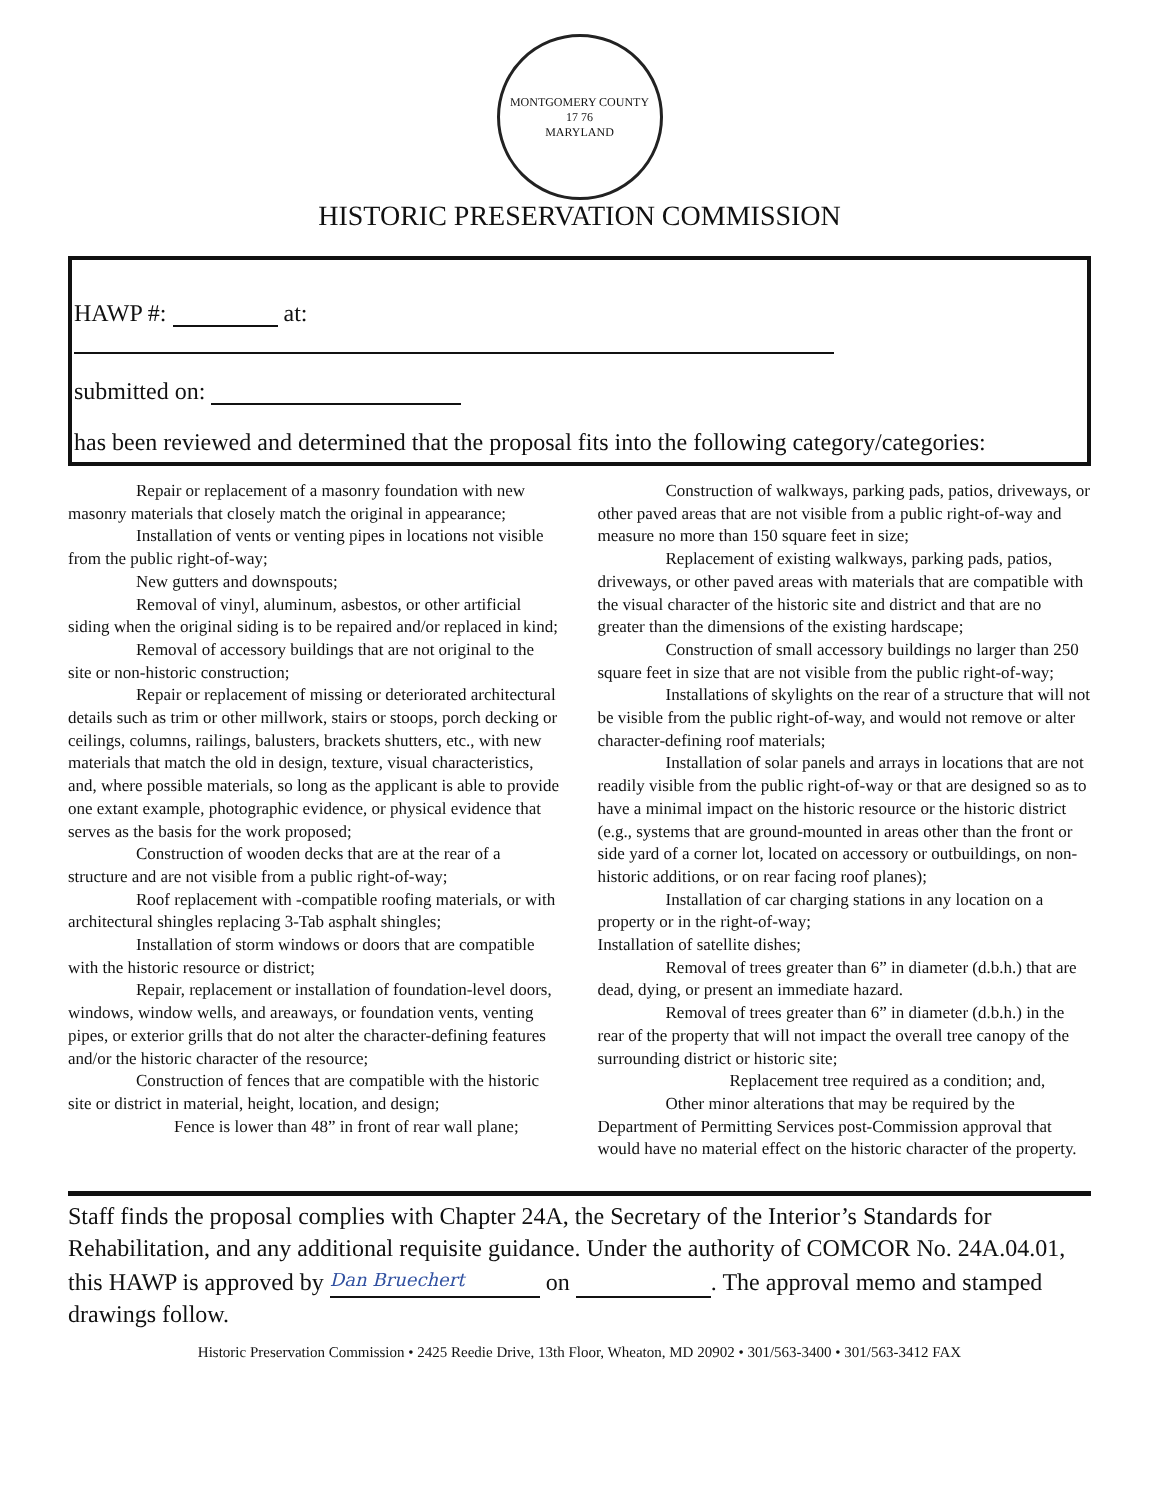MONTGOMERY COUNTY
17 76
MARYLAND
HISTORIC PRESERVATION COMMISSION
HAWP #: at:
submitted on:
has been reviewed and determined that the proposal fits into the following category/categories:
Repair or replacement of a masonry foundation with new masonry materials that closely match the original in appearance;
Installation of vents or venting pipes in locations not visible from the public right-of-way;
New gutters and downspouts;
Removal of vinyl, aluminum, asbestos, or other artificial siding when the original siding is to be repaired and/or replaced in kind;
Removal of accessory buildings that are not original to the site or non-historic construction;
Repair or replacement of missing or deteriorated architectural details such as trim or other millwork, stairs or stoops, porch decking or ceilings, columns, railings, balusters, brackets shutters, etc., with new materials that match the old in design, texture, visual characteristics, and, where possible materials, so long as the applicant is able to provide one extant example, photographic evidence, or physical evidence that serves as the basis for the work proposed;
Construction of wooden decks that are at the rear of a structure and are not visible from a public right-of-way;
Roof replacement with -compatible roofing materials, or with architectural shingles replacing 3-Tab asphalt shingles;
Installation of storm windows or doors that are compatible with the historic resource or district;
Repair, replacement or installation of foundation-level doors, windows, window wells, and areaways, or foundation vents, venting pipes, or exterior grills that do not alter the character-defining features and/or the historic character of the resource;
Construction of fences that are compatible with the historic site or district in material, height, location, and design;
Fence is lower than 48” in front of rear wall plane;
Construction of walkways, parking pads, patios, driveways, or other paved areas that are not visible from a public right-of-way and measure no more than 150 square feet in size;
Replacement of existing walkways, parking pads, patios, driveways, or other paved areas with materials that are compatible with the visual character of the historic site and district and that are no greater than the dimensions of the existing hardscape;
Construction of small accessory buildings no larger than 250 square feet in size that are not visible from the public right-of-way;
Installations of skylights on the rear of a structure that will not be visible from the public right-of-way, and would not remove or alter character-defining roof materials;
Installation of solar panels and arrays in locations that are not readily visible from the public right-of-way or that are designed so as to have a minimal impact on the historic resource or the historic district (e.g., systems that are ground-mounted in areas other than the front or side yard of a corner lot, located on accessory or outbuildings, on non-historic additions, or on rear facing roof planes);
Installation of car charging stations in any location on a property or in the right-of-way;
Installation of satellite dishes;
Removal of trees greater than 6” in diameter (d.b.h.) that are dead, dying, or present an immediate hazard.
Removal of trees greater than 6” in diameter (d.b.h.) in the rear of the property that will not impact the overall tree canopy of the surrounding district or historic site;
Replacement tree required as a condition; and,
Other minor alterations that may be required by the Department of Permitting Services post-Commission approval that would have no material effect on the historic character of the property.
Staff finds the proposal complies with Chapter 24A, the Secretary of the Interior’s Standards for Rehabilitation, and any additional requisite guidance. Under the authority of COMCOR No. 24A.04.01, this HAWP is approved by Dan Bruechert on . The approval memo and stamped drawings follow.
Historic Preservation Commission • 2425 Reedie Drive, 13th Floor, Wheaton, MD 20902 • 301/563-3400 • 301/563-3412 FAX